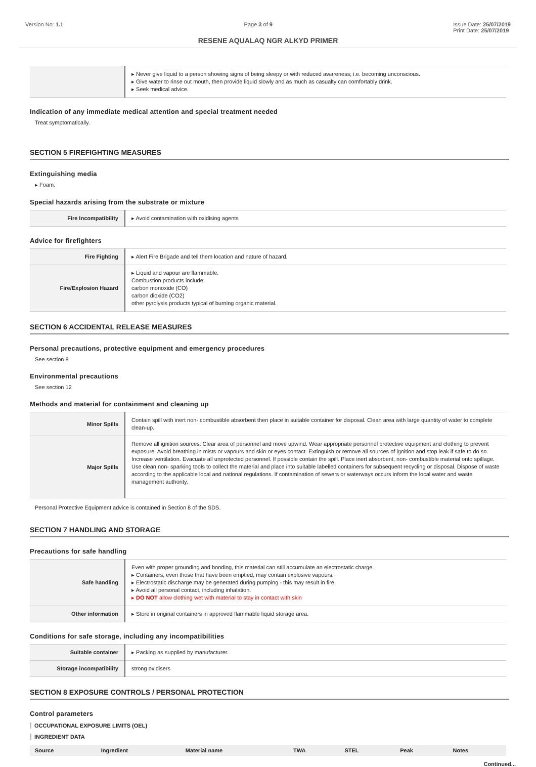Version No: 1.1 Page 3 of 9 Issue Date: 25/07/2019
Print Date: 25/07/2019
RESENE AQUALAQ NGR ALKYD PRIMER
| | ▸ Never give liquid to a person showing signs of being sleepy or with reduced awareness; i.e. becoming unconscious. ▸ Give water to rinse out mouth, then provide liquid slowly and as much as casualty can comfortably drink. ▸ Seek medical advice. |
Indication of any immediate medical attention and special treatment needed
Treat symptomatically.
SECTION 5 FIREFIGHTING MEASURES
Extinguishing media
▸ Foam.
Special hazards arising from the substrate or mixture
| Fire Incompatibility | ▸ Avoid contamination with oxidising agents |
Advice for firefighters
| Fire Fighting | ▸ Alert Fire Brigade and tell them location and nature of hazard. |
| Fire/Explosion Hazard | ▸ Liquid and vapour are flammable. Combustion products include: carbon monoxide (CO) carbon dioxide (CO2) other pyrolysis products typical of burning organic material. |
SECTION 6 ACCIDENTAL RELEASE MEASURES
Personal precautions, protective equipment and emergency procedures
See section 8
Environmental precautions
See section 12
Methods and material for containment and cleaning up
| Minor Spills | Contain spill with inert non- combustible absorbent then place in suitable container for disposal. Clean area with large quantity of water to complete clean-up. |
| Major Spills | Remove all ignition sources. Clear area of personnel and move upwind. Wear appropriate personnel protective equipment and clothing to prevent exposure. Avoid breathing in mists or vapours and skin or eyes contact. Extinguish or remove all sources of ignition and stop leak if safe to do so. Increase ventilation. Evacuate all unprotected personnel. If possible contain the spill. Place inert absorbent, non- combustible material onto spillage. Use clean non- sparking tools to collect the material and place into suitable labelled containers for subsequent recycling or disposal. Dispose of waste according to the applicable local and national regulations. If contamination of sewers or waterways occurs inform the local water and waste management authority. |
Personal Protective Equipment advice is contained in Section 8 of the SDS.
SECTION 7 HANDLING AND STORAGE
Precautions for safe handling
| Safe handling | Even with proper grounding and bonding, this material can still accumulate an electrostatic charge. ▸ Containers, even those that have been emptied, may contain explosive vapours. ▸ Electrostatic discharge may be generated during pumping - this may result in fire. ▸ Avoid all personal contact, including inhalation. ▸ DO NOT allow clothing wet with material to stay in contact with skin |
| Other information | ▸ Store in original containers in approved flammable liquid storage area. |
Conditions for safe storage, including any incompatibilities
| Suitable container | ▸ Packing as supplied by manufacturer. |
| Storage incompatibility | strong oxidisers |
SECTION 8 EXPOSURE CONTROLS / PERSONAL PROTECTION
Control parameters
OCCUPATIONAL EXPOSURE LIMITS (OEL)
INGREDIENT DATA
| Source | Ingredient | Material name | TWA | STEL | Peak | Notes |
| --- | --- | --- | --- | --- | --- | --- |
Continued...